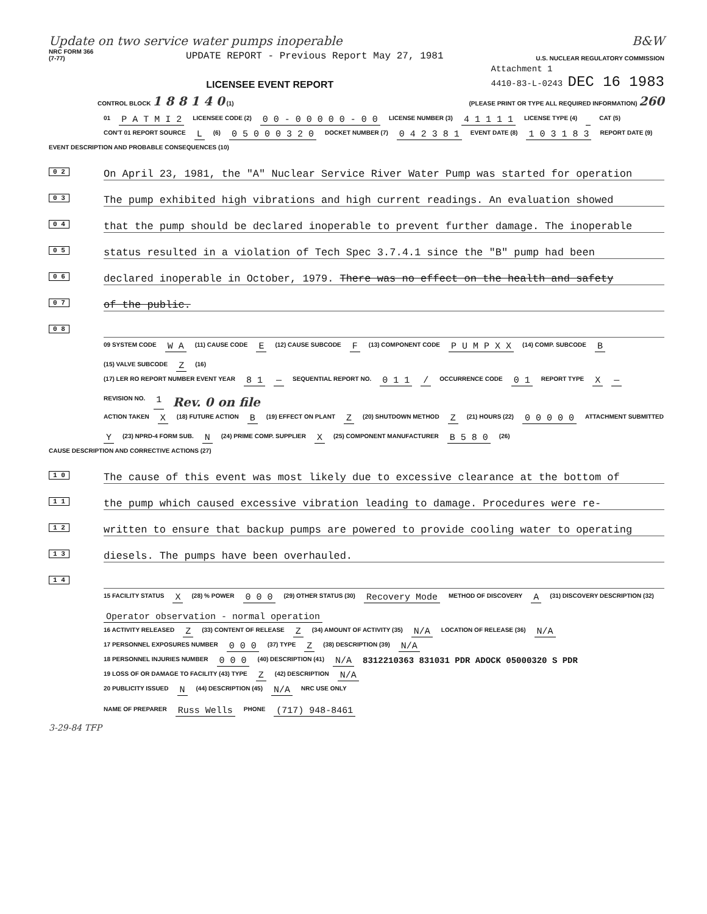Update on two service water pumps inoperable B&W
NRC FORM 366
(7-77)
UPDATE REPORT - Previous Report May 27, 1981
U.S. NUCLEAR REGULATORY COMMISSION
LICENSEE EVENT REPORT
Attachment 1
4410-83-L-0243 DEC 16 1983
CONTROL BLOCK 1 8 8 1 4 0 (1)
(PLEASE PRINT OR TYPE ALL REQUIRED INFORMATION) 260
01 P A T M I 2 LICENSEE CODE (2) 0 0 - 0 0 0 0 0 - 0 0 LICENSE NUMBER (3) 4 1 1 1 1 LICENSE TYPE (4) CAT (5)
CON'T 01 REPORT SOURCE L (6) 0 5 0 0 0 3 2 0 DOCKET NUMBER (7) 0 4 2 3 8 1 EVENT DATE (8) 1 0 3 1 8 3 REPORT DATE (9)
EVENT DESCRIPTION AND PROBABLE CONSEQUENCES (10)
0 2
On April 23, 1981, the "A" Nuclear Service River Water Pump was started for operation
0 3
The pump exhibited high vibrations and high current readings. An evaluation showed
0 4
that the pump should be declared inoperable to prevent further damage. The inoperable
0 5
status resulted in a violation of Tech Spec 3.7.4.1 since the "B" pump had been
0 6
declared inoperable in October, 1979. There was no effect on the health and safety
0 7
of the public.
0 8
09 SYSTEM CODE W A (11) CAUSE CODE E (12) CAUSE SUBCODE F (13) COMPONENT CODE P U M P X X (14) COMP. SUBCODE B (15) VALVE SUBCODE Z (16)
(17) LER RO REPORT NUMBER EVENT YEAR 8 1 — SEQUENTIAL REPORT NO. 0 1 1 / OCCURRENCE CODE 0 1 REPORT TYPE X — REVISION NO. 1 Rev. 0 on file
ACTION TAKEN X (18) FUTURE ACTION B (19) EFFECT ON PLANT Z (20) SHUTDOWN METHOD Z (21) HOURS (22) 0 0 0 0 0 ATTACHMENT SUBMITTED Y (23) NPRD-4 FORM SUB. N (24) PRIME COMP. SUPPLIER X (25) COMPONENT MANUFACTURER B 5 8 0 (26)
CAUSE DESCRIPTION AND CORRECTIVE ACTIONS (27)
1 0
The cause of this event was most likely due to excessive clearance at the bottom of
1 1
the pump which caused excessive vibration leading to damage. Procedures were re-
1 2
written to ensure that backup pumps are powered to provide cooling water to operating
1 3
diesels. The pumps have been overhauled.
1 4
15 FACILITY STATUS X (28) % POWER 0 0 0 (29) OTHER STATUS (30) Recovery Mode METHOD OF DISCOVERY A (31) DISCOVERY DESCRIPTION (32) Operator observation - normal operation
16 ACTIVITY RELEASED Z (33) CONTENT OF RELEASE Z (34) AMOUNT OF ACTIVITY (35) N/A LOCATION OF RELEASE (36) N/A
17 PERSONNEL EXPOSURES NUMBER 0 0 0 (37) TYPE Z (38) DESCRIPTION (39) N/A
18 PERSONNEL INJURIES NUMBER 0 0 0 (40) DESCRIPTION (41) N/A 8312210363 831031 PDR ADOCK 05000320 S PDR
19 LOSS OF OR DAMAGE TO FACILITY (43) TYPE Z (42) DESCRIPTION N/A
20 PUBLICITY ISSUED N (44) DESCRIPTION (45) N/A NRC USE ONLY
NAME OF PREPARER Russ Wells PHONE (717) 948-8461
3-29-84 TFP